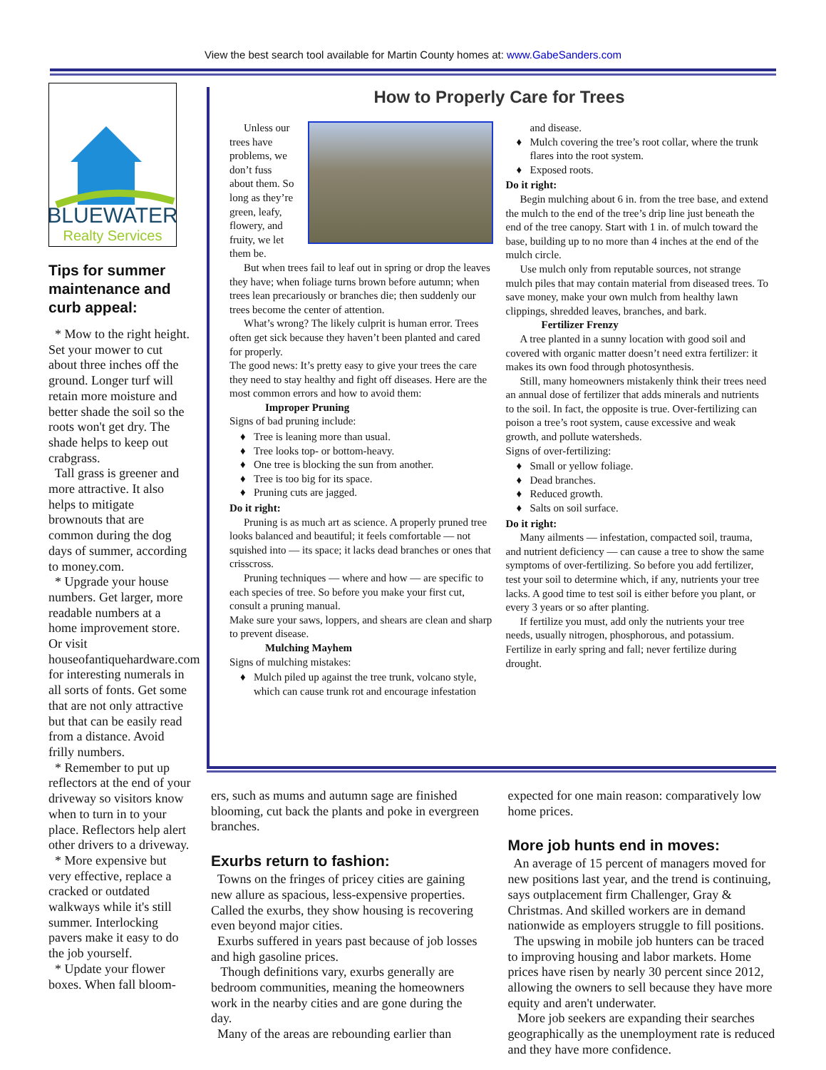View the best search tool available for Martin County homes at: www.GabeSanders.com
BLUEWATER
Realty Services
Tips for summer maintenance and curb appeal:
* Mow to the right height. Set your mower to cut about three inches off the ground. Longer turf will retain more moisture and better shade the soil so the roots won't get dry. The shade helps to keep out crabgrass.
Tall grass is greener and more attractive. It also helps to mitigate brownouts that are common during the dog days of summer, according to money.com.
* Upgrade your house numbers. Get larger, more readable numbers at a home improvement store. Or visit houseofantiquehardware.com for interesting numerals in all sorts of fonts. Get some that are not only attractive but that can be easily read from a distance. Avoid frilly numbers.
* Remember to put up reflectors at the end of your driveway so visitors know when to turn in to your place. Reflectors help alert other drivers to a driveway.
* More expensive but very effective, replace a cracked or outdated walkways while it's still summer. Interlocking pavers make it easy to do the job yourself.
* Update your flower boxes. When fall bloom-
How to Properly Care for Trees
Unless our trees have problems, we don’t fuss about them. So long as they’re green, leafy, flowery, and fruity, we let them be.
But when trees fail to leaf out in spring or drop the leaves they have; when foliage turns brown before autumn; when trees lean precariously or branches die; then suddenly our trees become the center of attention.
What’s wrong? The likely culprit is human error. Trees often get sick because they haven’t been planted and cared for properly.
The good news: It’s pretty easy to give your trees the care they need to stay healthy and fight off diseases. Here are the most common errors and how to avoid them:
Improper Pruning
Signs of bad pruning include:
Tree is leaning more than usual.
Tree looks top- or bottom-heavy.
One tree is blocking the sun from another.
Tree is too big for its space.
Pruning cuts are jagged.
Do it right:
Pruning is as much art as science. A properly pruned tree looks balanced and beautiful; it feels comfortable — not squished into — its space; it lacks dead branches or ones that crisscross.
Pruning techniques — where and how — are specific to each species of tree. So before you make your first cut, consult a pruning manual.
Make sure your saws, loppers, and shears are clean and sharp to prevent disease.
Mulching Mayhem
Signs of mulching mistakes:
Mulch piled up against the tree trunk, volcano style, which can cause trunk rot and encourage infestation and disease.
Mulch covering the tree’s root collar, where the trunk flares into the root system.
Exposed roots.
Do it right:
Begin mulching about 6 in. from the tree base, and extend the mulch to the end of the tree’s drip line just beneath the end of the tree canopy. Start with 1 in. of mulch toward the base, building up to no more than 4 inches at the end of the mulch circle.
Use mulch only from reputable sources, not strange mulch piles that may contain material from diseased trees. To save money, make your own mulch from healthy lawn clippings, shredded leaves, branches, and bark.
Fertilizer Frenzy
A tree planted in a sunny location with good soil and covered with organic matter doesn’t need extra fertilizer: it makes its own food through photosynthesis.
Still, many homeowners mistakenly think their trees need an annual dose of fertilizer that adds minerals and nutrients to the soil. In fact, the opposite is true. Over-fertilizing can poison a tree’s root system, cause excessive and weak growth, and pollute watersheds.
Signs of over-fertilizing:
Small or yellow foliage.
Dead branches.
Reduced growth.
Salts on soil surface.
Do it right:
Many ailments — infestation, compacted soil, trauma, and nutrient deficiency — can cause a tree to show the same symptoms of over-fertilizing. So before you add fertilizer, test your soil to determine which, if any, nutrients your tree lacks. A good time to test soil is either before you plant, or every 3 years or so after planting.
If fertilize you must, add only the nutrients your tree needs, usually nitrogen, phosphorous, and potassium. Fertilize in early spring and fall; never fertilize during drought.
ers, such as mums and autumn sage are finished blooming, cut back the plants and poke in evergreen branches.
Exurbs return to fashion:
Towns on the fringes of pricey cities are gaining new allure as spacious, less-expensive properties. Called the exurbs, they show housing is recovering even beyond major cities.
Exurbs suffered in years past because of job losses and high gasoline prices.
Though definitions vary, exurbs generally are bedroom communities, meaning the homeowners work in the nearby cities and are gone during the day.
Many of the areas are rebounding earlier than expected for one main reason: comparatively low home prices.
More job hunts end in moves:
An average of 15 percent of managers moved for new positions last year, and the trend is continuing, says outplacement firm Challenger, Gray & Christmas. And skilled workers are in demand nationwide as employers struggle to fill positions.
The upswing in mobile job hunters can be traced to improving housing and labor markets. Home prices have risen by nearly 30 percent since 2012, allowing the owners to sell because they have more equity and aren't underwater.
More job seekers are expanding their searches geographically as the unemployment rate is reduced and they have more confidence.